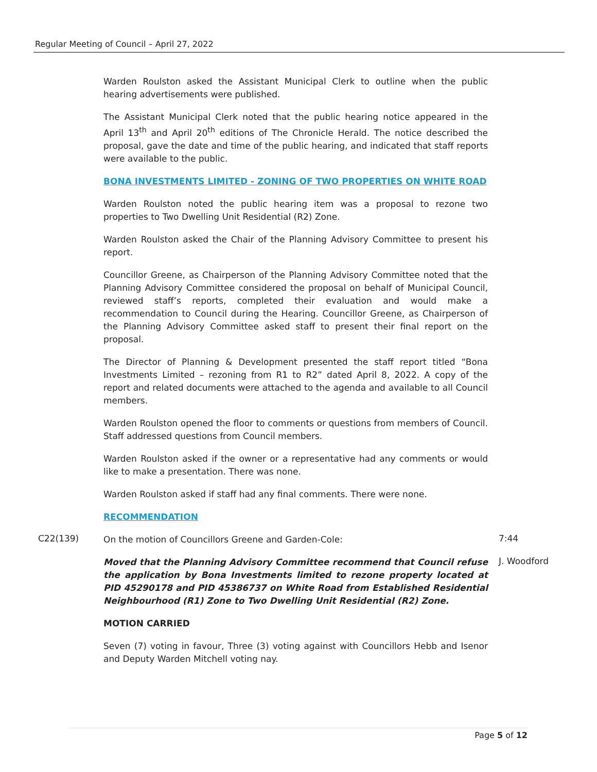Regular Meeting of Council – April 27, 2022
Warden Roulston asked the Assistant Municipal Clerk to outline when the public hearing advertisements were published.
The Assistant Municipal Clerk noted that the public hearing notice appeared in the April 13<sup>th</sup> and April 20<sup>th</sup> editions of The Chronicle Herald. The notice described the proposal, gave the date and time of the public hearing, and indicated that staff reports were available to the public.
BONA INVESTMENTS LIMITED - ZONING OF TWO PROPERTIES ON WHITE ROAD
Warden Roulston noted the public hearing item was a proposal to rezone two properties to Two Dwelling Unit Residential (R2) Zone.
Warden Roulston asked the Chair of the Planning Advisory Committee to present his report.
Councillor Greene, as Chairperson of the Planning Advisory Committee noted that the Planning Advisory Committee considered the proposal on behalf of Municipal Council, reviewed staff’s reports, completed their evaluation and would make a recommendation to Council during the Hearing. Councillor Greene, as Chairperson of the Planning Advisory Committee asked staff to present their final report on the proposal.
The Director of Planning & Development presented the staff report titled “Bona Investments Limited – rezoning from R1 to R2” dated April 8, 2022. A copy of the report and related documents were attached to the agenda and available to all Council members.
Warden Roulston opened the floor to comments or questions from members of Council. Staff addressed questions from Council members.
Warden Roulston asked if the owner or a representative had any comments or would like to make a presentation. There was none.
Warden Roulston asked if staff had any final comments. There were none.
RECOMMENDATION
C22(139)
On the motion of Councillors Greene and Garden-Cole:
7:44
Moved that the Planning Advisory Committee recommend that Council refuse the application by Bona Investments limited to rezone property located at PID 45290178 and PID 45386737 on White Road from Established Residential Neighbourhood (R1) Zone to Two Dwelling Unit Residential (R2) Zone.
J. Woodford
MOTION CARRIED
Seven (7) voting in favour, Three (3) voting against with Councillors Hebb and Isenor and Deputy Warden Mitchell voting nay.
Page 5 of 12